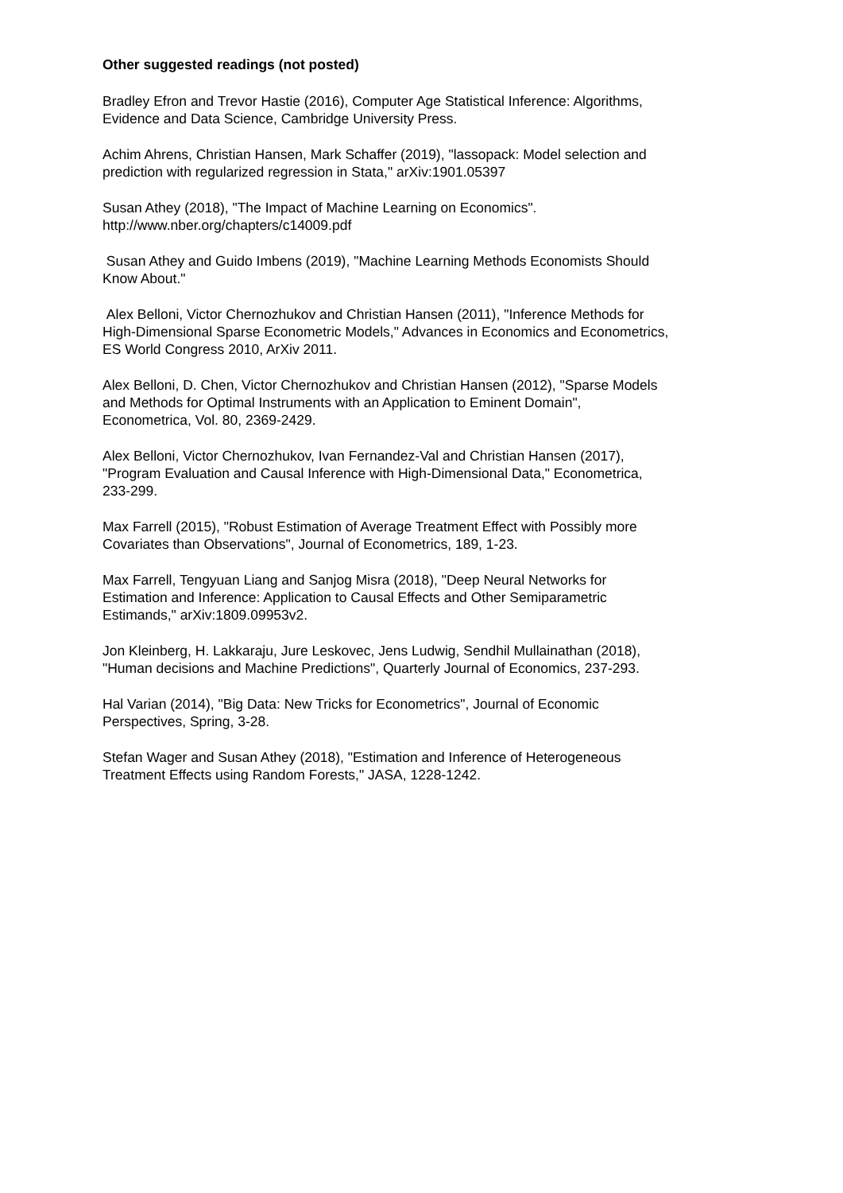Other suggested readings (not posted)
Bradley Efron and Trevor Hastie (2016), Computer Age Statistical Inference: Algorithms,
Evidence and Data Science, Cambridge University Press.
Achim Ahrens, Christian Hansen, Mark Schaffer (2019), "lassopack: Model selection and
prediction with regularized regression in Stata," arXiv:1901.05397
Susan Athey (2018), "The Impact of Machine Learning on Economics".
http://www.nber.org/chapters/c14009.pdf
Susan Athey and Guido Imbens (2019), "Machine Learning Methods Economists Should
Know About."
Alex Belloni, Victor Chernozhukov and Christian Hansen (2011), "Inference Methods for
High-Dimensional Sparse Econometric Models," Advances in Economics and Econometrics,
ES World Congress 2010, ArXiv 2011.
Alex Belloni, D. Chen, Victor Chernozhukov and Christian Hansen (2012), "Sparse Models
and Methods for Optimal Instruments with an Application to Eminent Domain",
Econometrica, Vol. 80, 2369-2429.
Alex Belloni, Victor Chernozhukov, Ivan Fernandez-Val and Christian Hansen (2017),
"Program Evaluation and Causal Inference with High-Dimensional Data," Econometrica,
233-299.
Max Farrell (2015), "Robust Estimation of Average Treatment Effect with Possibly more
Covariates than Observations", Journal of Econometrics, 189, 1-23.
Max Farrell, Tengyuan Liang and Sanjog Misra (2018), "Deep Neural Networks for
Estimation and Inference: Application to Causal Effects and Other Semiparametric
Estimands," arXiv:1809.09953v2.
Jon Kleinberg, H. Lakkaraju, Jure Leskovec, Jens Ludwig, Sendhil Mullainathan (2018),
"Human decisions and Machine Predictions", Quarterly Journal of Economics, 237-293.
Hal Varian (2014), "Big Data: New Tricks for Econometrics", Journal of Economic
Perspectives, Spring, 3-28.
Stefan Wager and Susan Athey (2018), "Estimation and Inference of Heterogeneous
Treatment Effects using Random Forests," JASA, 1228-1242.